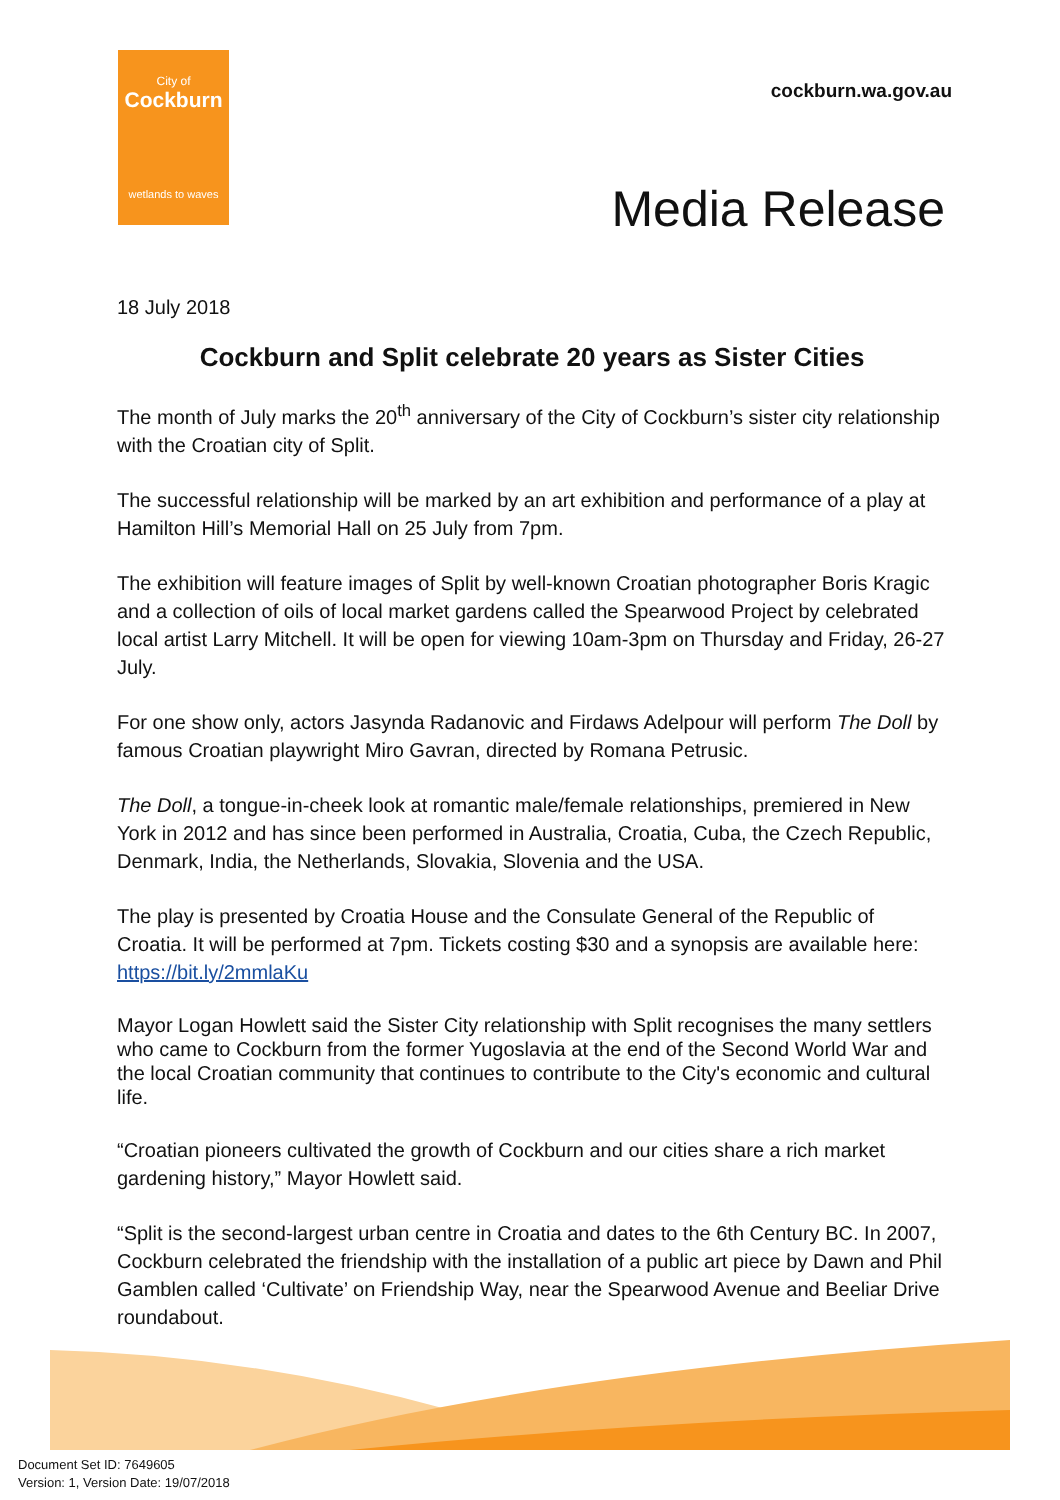City of
Cockburn
wetlands to waves
cockburn.wa.gov.au
Media Release
18 July 2018
Cockburn and Split celebrate 20 years as Sister Cities
The month of July marks the 20<sup>th</sup> anniversary of the City of Cockburn’s sister city relationship with the Croatian city of Split.
The successful relationship will be marked by an art exhibition and performance of a play at Hamilton Hill’s Memorial Hall on 25 July from 7pm.
The exhibition will feature images of Split by well-known Croatian photographer Boris Kragic and a collection of oils of local market gardens called the Spearwood Project by celebrated local artist Larry Mitchell. It will be open for viewing 10am-3pm on Thursday and Friday, 26-27 July.
For one show only, actors Jasynda Radanovic and Firdaws Adelpour will perform The Doll by famous Croatian playwright Miro Gavran, directed by Romana Petrusic.
The Doll, a tongue-in-cheek look at romantic male/female relationships, premiered in New York in 2012 and has since been performed in Australia, Croatia, Cuba, the Czech Republic, Denmark, India, the Netherlands, Slovakia, Slovenia and the USA.
The play is presented by Croatia House and the Consulate General of the Republic of Croatia. It will be performed at 7pm. Tickets costing $30 and a synopsis are available here: https://bit.ly/2mmlaKu
Mayor Logan Howlett said the Sister City relationship with Split recognises the many settlers who came to Cockburn from the former Yugoslavia at the end of the Second World War and the local Croatian community that continues to contribute to the City's economic and cultural life.
“Croatian pioneers cultivated the growth of Cockburn and our cities share a rich market gardening history,” Mayor Howlett said.
“Split is the second-largest urban centre in Croatia and dates to the 6th Century BC. In 2007, Cockburn celebrated the friendship with the installation of a public art piece by Dawn and Phil Gamblen called ‘Cultivate’ on Friendship Way, near the Spearwood Avenue and Beeliar Drive roundabout.
Document Set ID: 7649605
Version: 1, Version Date: 19/07/2018